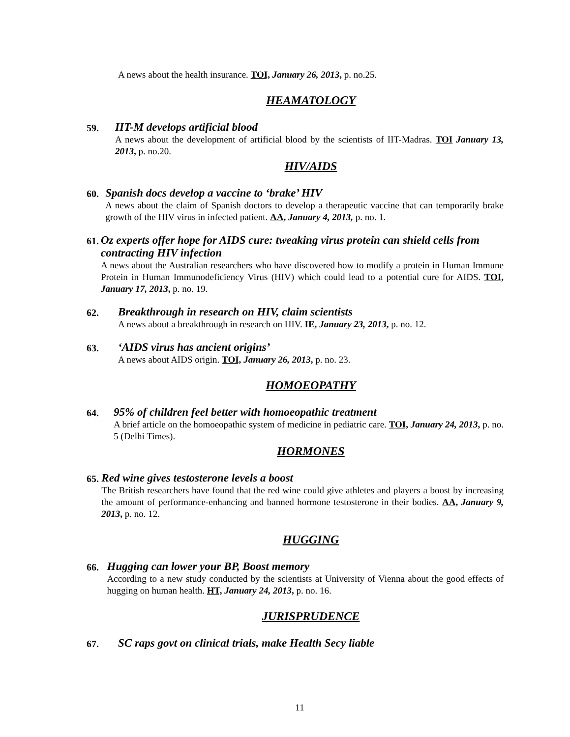A news about the health insurance. TOI, January 26, 2013, p. no.25.
HEAMATOLOGY
59.
IIT-M develops artificial blood
A news about the development of artificial blood by the scientists of IIT-Madras. TOI January 13, 2013, p. no.20.
HIV/AIDS
60.
Spanish docs develop a vaccine to ‘brake’ HIV
A news about the claim of Spanish doctors to develop a therapeutic vaccine that can temporarily brake growth of the HIV virus in infected patient. AA, January 4, 2013, p. no. 1.
61.
Oz experts offer hope for AIDS cure: tweaking virus protein can shield cells from contracting HIV infection
A news about the Australian researchers who have discovered how to modify a protein in Human Immune Protein in Human Immunodeficiency Virus (HIV) which could lead to a potential cure for AIDS. TOI, January 17, 2013, p. no. 19.
62.
Breakthrough in research on HIV, claim scientists
A news about a breakthrough in research on HIV. IE, January 23, 2013, p. no. 12.
63.
‘AIDS virus has ancient origins’
A news about AIDS origin. TOI, January 26, 2013, p. no. 23.
HOMOEOPATHY
64.
95% of children feel better with homoeopathic treatment
A brief article on the homoeopathic system of medicine in pediatric care. TOI, January 24, 2013, p. no. 5 (Delhi Times).
HORMONES
65.
Red wine gives testosterone levels a boost
The British researchers have found that the red wine could give athletes and players a boost by increasing the amount of performance-enhancing and banned hormone testosterone in their bodies. AA, January 9, 2013, p. no. 12.
HUGGING
66.
Hugging can lower your BP, Boost memory
According to a new study conducted by the scientists at University of Vienna about the good effects of hugging on human health. HT, January 24, 2013, p. no. 16.
JURISPRUDENCE
67.
SC raps govt on clinical trials, make Health Secy liable
11